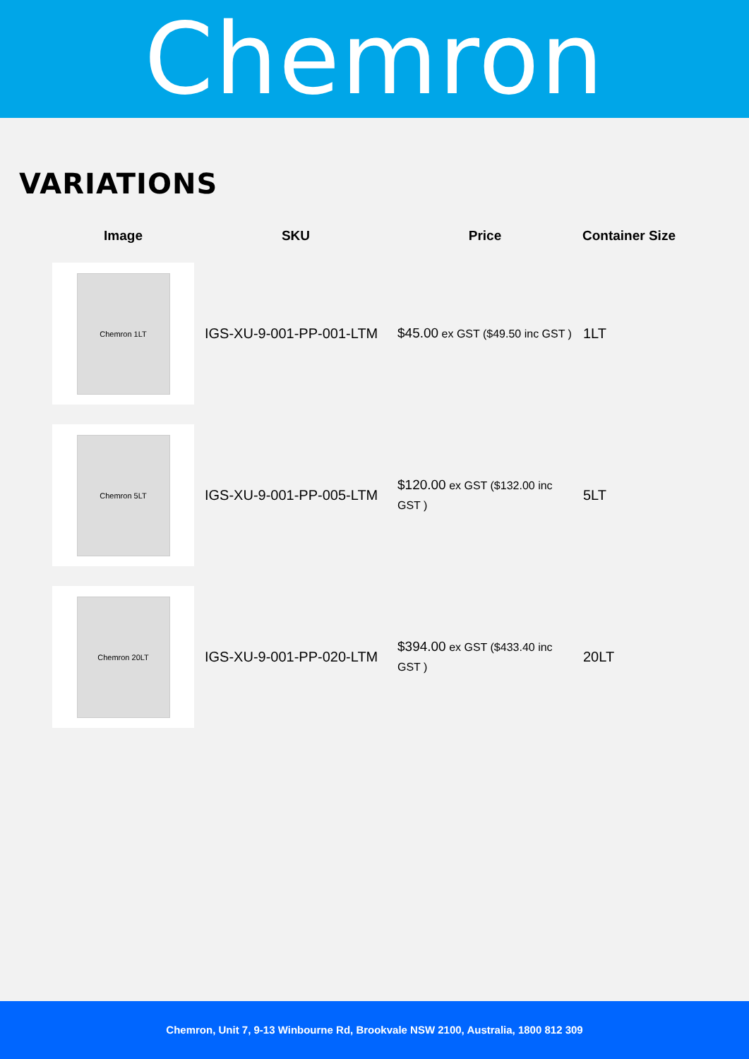Chemron
VARIATIONS
| Image | SKU | Price | Container Size |
| --- | --- | --- | --- |
| Chemron 1LT | IGS-XU-9-001-PP-001-LTM | $45.00 ex GST ($49.50 inc GST ) | 1LT |
| Chemron 5LT | IGS-XU-9-001-PP-005-LTM | $120.00 ex GST ($132.00 inc GST ) | 5LT |
| Chemron 20LT | IGS-XU-9-001-PP-020-LTM | $394.00 ex GST ($433.40 inc GST ) | 20LT |
Chemron, Unit 7, 9-13 Winbourne Rd, Brookvale NSW 2100, Australia, 1800 812 309